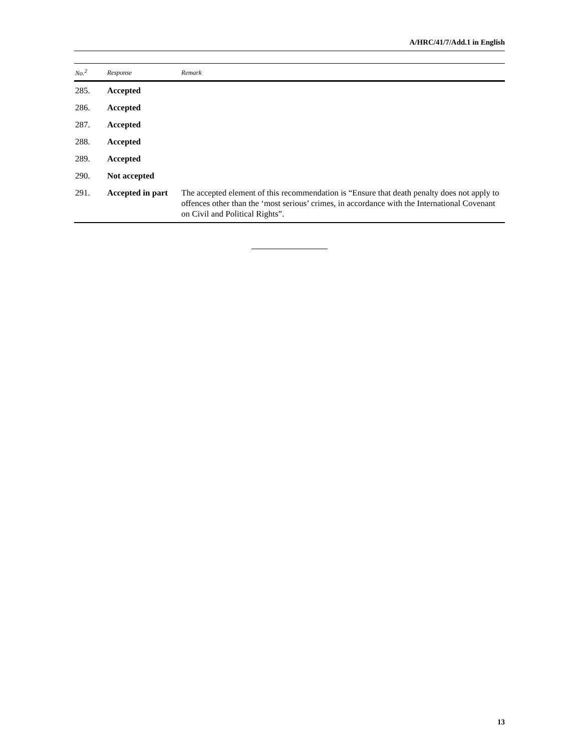A/HRC/41/7/Add.1 in English
| No.<sup>2</sup> | Response | Remark |
| --- | --- | --- |
| 285. | Accepted | |
| 286. | Accepted | |
| 287. | Accepted | |
| 288. | Accepted | |
| 289. | Accepted | |
| 290. | Not accepted | |
| 291. | Accepted in part | The accepted element of this recommendation is “Ensure that death penalty does not apply to offences other than the ‘most serious’ crimes, in accordance with the International Covenant on Civil and Political Rights”. |
13